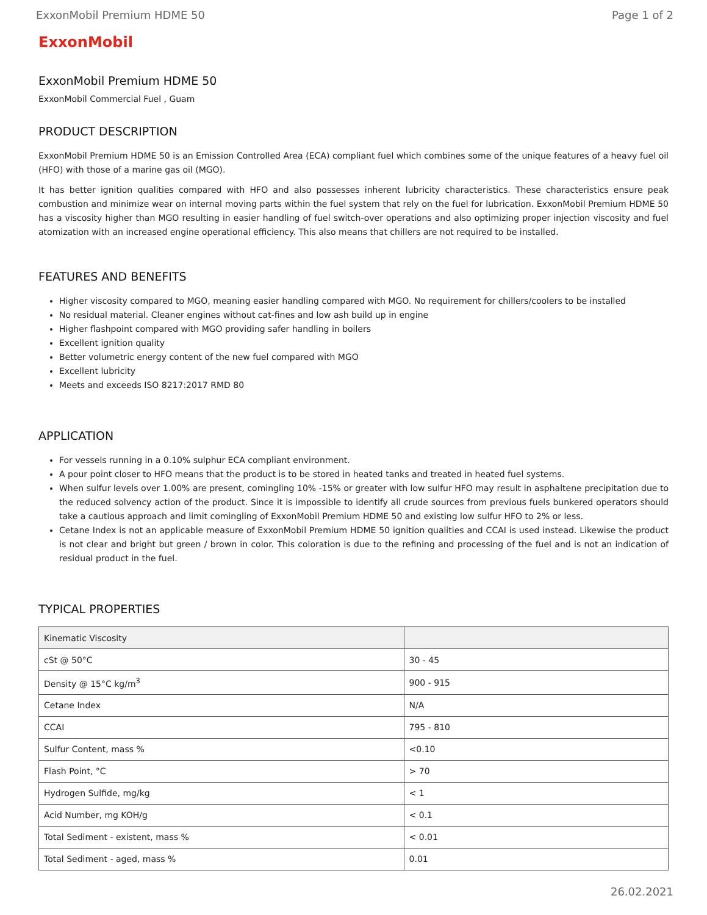ExxonMobil Premium HDME 50 Page 1 of 2
ExxonMobil
ExxonMobil Premium HDME 50
ExxonMobil Commercial Fuel , Guam
PRODUCT DESCRIPTION
ExxonMobil Premium HDME 50 is an Emission Controlled Area (ECA) compliant fuel which combines some of the unique features of a heavy fuel oil (HFO) with those of a marine gas oil (MGO).
It has better ignition qualities compared with HFO and also possesses inherent lubricity characteristics. These characteristics ensure peak combustion and minimize wear on internal moving parts within the fuel system that rely on the fuel for lubrication. ExxonMobil Premium HDME 50 has a viscosity higher than MGO resulting in easier handling of fuel switch-over operations and also optimizing proper injection viscosity and fuel atomization with an increased engine operational efficiency. This also means that chillers are not required to be installed.
FEATURES AND BENEFITS
Higher viscosity compared to MGO, meaning easier handling compared with MGO. No requirement for chillers/coolers to be installed
No residual material. Cleaner engines without cat-fines and low ash build up in engine
Higher flashpoint compared with MGO providing safer handling in boilers
Excellent ignition quality
Better volumetric energy content of the new fuel compared with MGO
Excellent lubricity
Meets and exceeds ISO 8217:2017 RMD 80
APPLICATION
For vessels running in a 0.10% sulphur ECA compliant environment.
A pour point closer to HFO means that the product is to be stored in heated tanks and treated in heated fuel systems.
When sulfur levels over 1.00% are present, comingling 10% -15% or greater with low sulfur HFO may result in asphaltene precipitation due to the reduced solvency action of the product. Since it is impossible to identify all crude sources from previous fuels bunkered operators should take a cautious approach and limit comingling of ExxonMobil Premium HDME 50 and existing low sulfur HFO to 2% or less.
Cetane Index is not an applicable measure of ExxonMobil Premium HDME 50 ignition qualities and CCAI is used instead. Likewise the product is not clear and bright but green / brown in color. This coloration is due to the refining and processing of the fuel and is not an indication of residual product in the fuel.
TYPICAL PROPERTIES
| Kinematic Viscosity | |
| --- | --- |
| cSt @ 50°C | 30 - 45 |
| Density @ 15°C kg/m<sup>3</sup> | 900 - 915 |
| Cetane Index | N/A |
| CCAI | 795 - 810 |
| Sulfur Content, mass % | <0.10 |
| Flash Point, °C | > 70 |
| Hydrogen Sulfide, mg/kg | < 1 |
| Acid Number, mg KOH/g | < 0.1 |
| Total Sediment - existent, mass % | < 0.01 |
| Total Sediment - aged, mass % | 0.01 |
26.02.2021